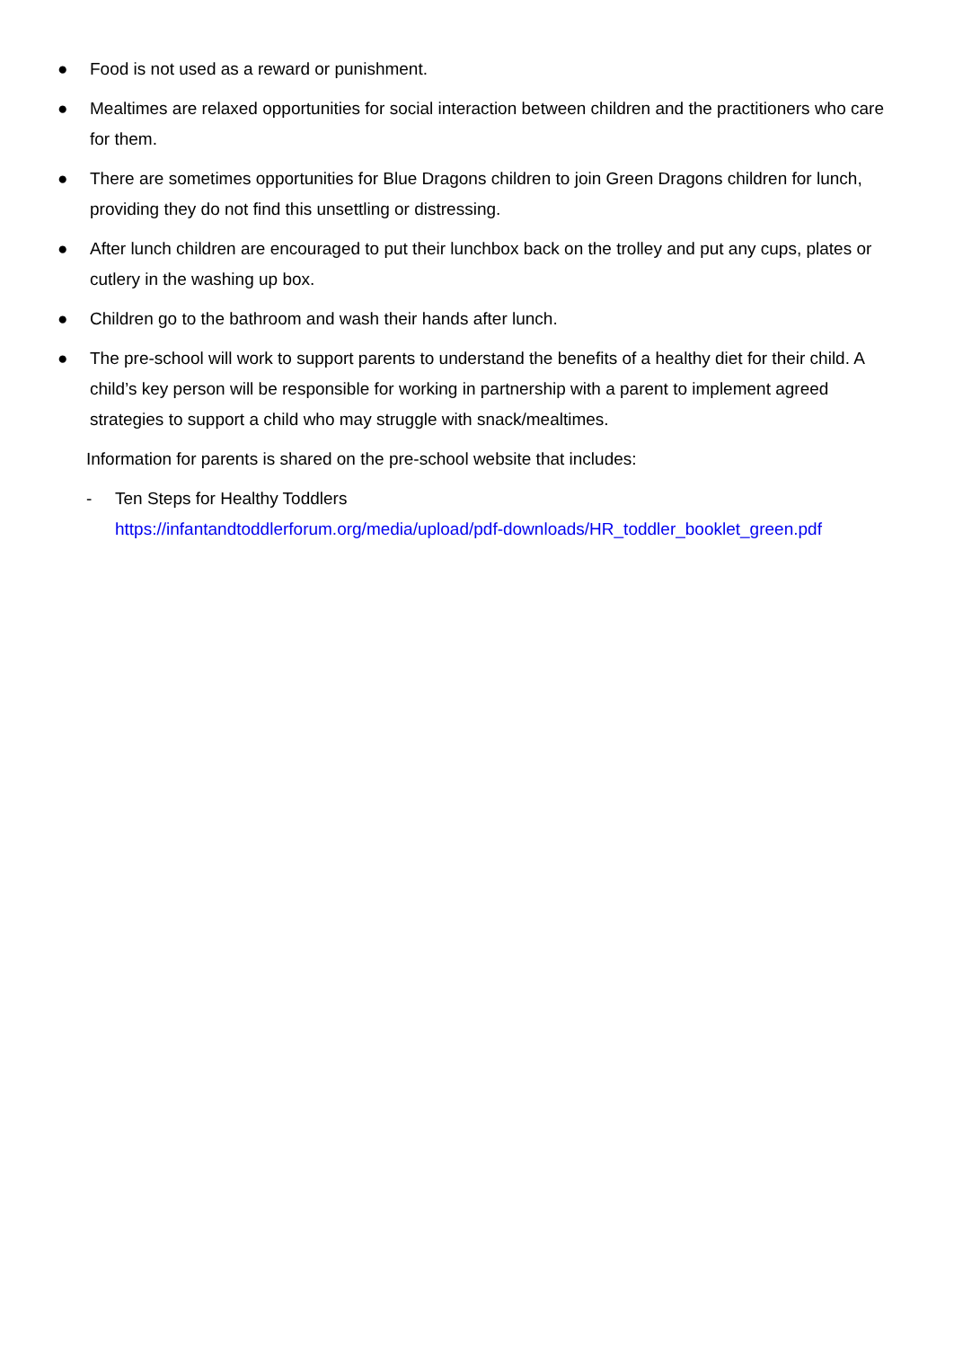● Food is not used as a reward or punishment.
● Mealtimes are relaxed opportunities for social interaction between children and the practitioners who care for them.
● There are sometimes opportunities for Blue Dragons children to join Green Dragons children for lunch, providing they do not find this unsettling or distressing.
● After lunch children are encouraged to put their lunchbox back on the trolley and put any cups, plates or cutlery in the washing up box.
● Children go to the bathroom and wash their hands after lunch.
● The pre-school will work to support parents to understand the benefits of a healthy diet for their child. A child’s key person will be responsible for working in partnership with a parent to implement agreed strategies to support a child who may struggle with snack/mealtimes.
Information for parents is shared on the pre-school website that includes:
- Ten Steps for Healthy Toddlers
https://infantandtoddlerforum.org/media/upload/pdf-downloads/HR_toddler_booklet_green.pdf